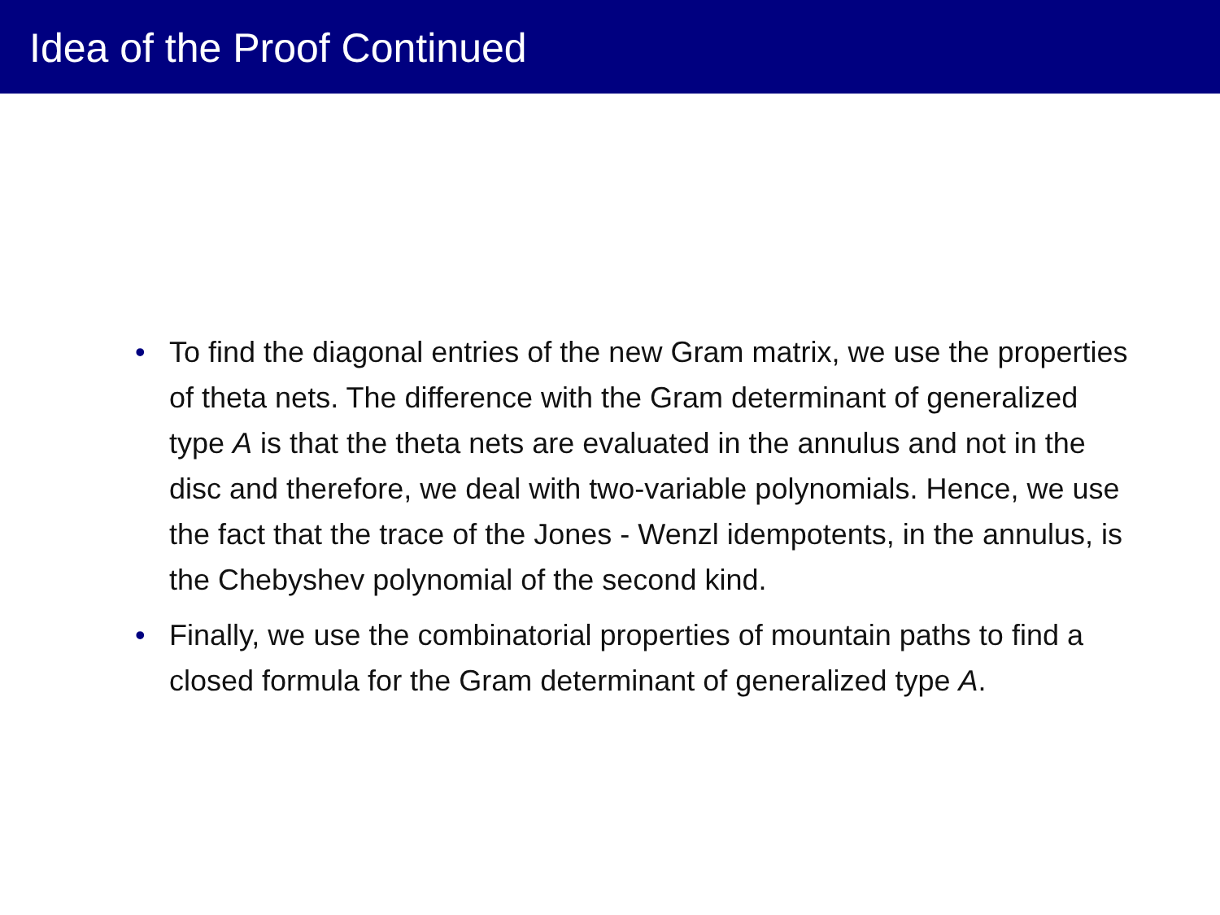Idea of the Proof Continued
• To find the diagonal entries of the new Gram matrix, we use the properties of theta nets. The difference with the Gram determinant of generalized type A is that the theta nets are evaluated in the annulus and not in the disc and therefore, we deal with two-variable polynomials. Hence, we use the fact that the trace of the Jones - Wenzl idempotents, in the annulus, is the Chebyshev polynomial of the second kind.
• Finally, we use the combinatorial properties of mountain paths to find a closed formula for the Gram determinant of generalized type A.